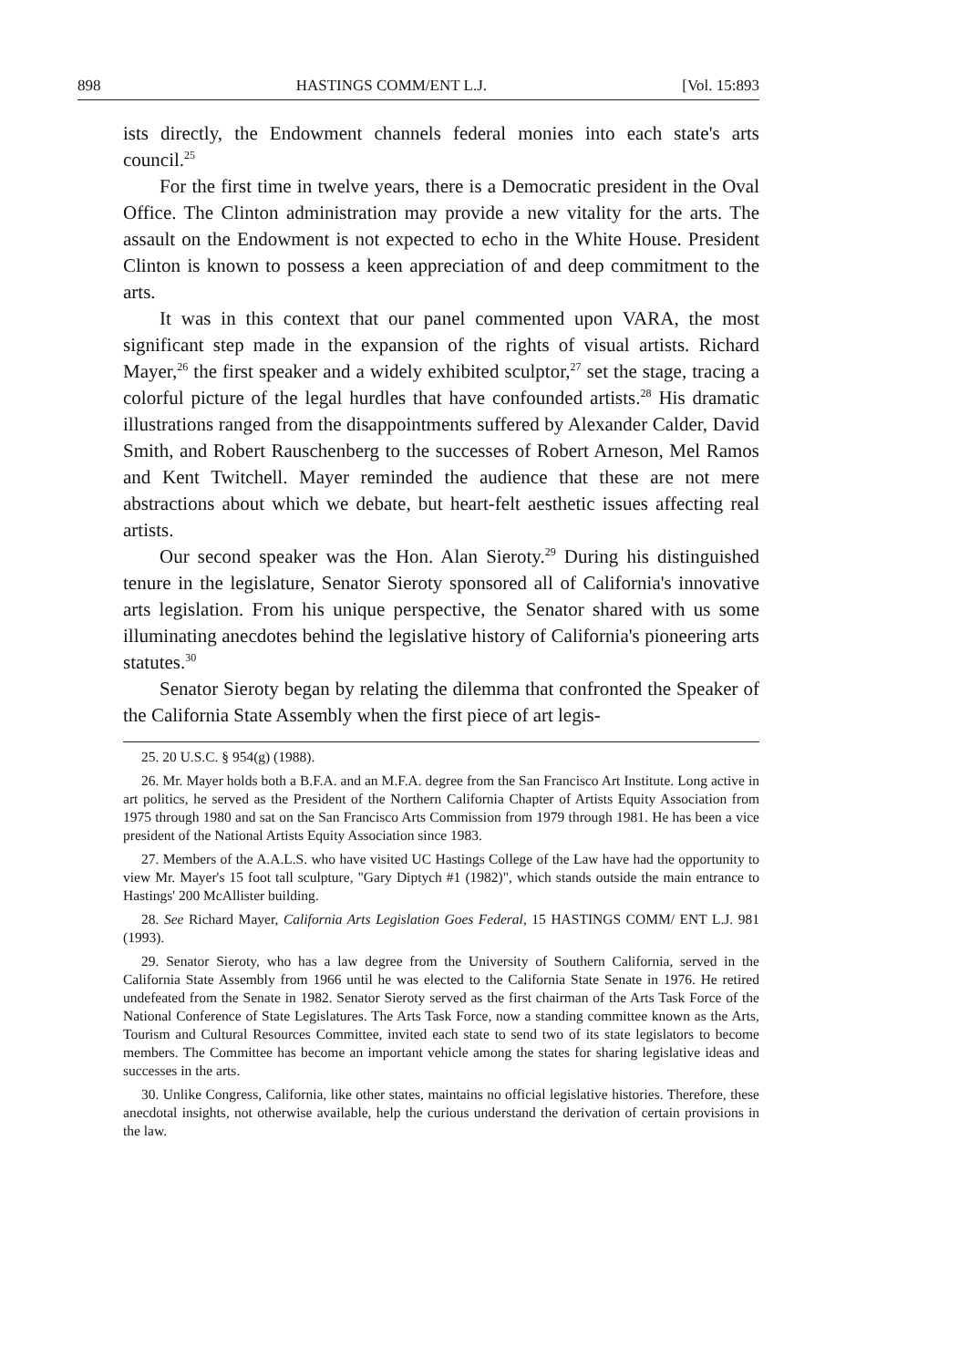898 HASTINGS COMM/ENT L.J. [Vol. 15:893
ists directly, the Endowment channels federal monies into each state's arts council.<sup>25</sup>
For the first time in twelve years, there is a Democratic president in the Oval Office. The Clinton administration may provide a new vitality for the arts. The assault on the Endowment is not expected to echo in the White House. President Clinton is known to possess a keen appreciation of and deep commitment to the arts.
It was in this context that our panel commented upon VARA, the most significant step made in the expansion of the rights of visual artists. Richard Mayer,<sup>26</sup> the first speaker and a widely exhibited sculptor,<sup>27</sup> set the stage, tracing a colorful picture of the legal hurdles that have confounded artists.<sup>28</sup> His dramatic illustrations ranged from the disappointments suffered by Alexander Calder, David Smith, and Robert Rauschenberg to the successes of Robert Arneson, Mel Ramos and Kent Twitchell. Mayer reminded the audience that these are not mere abstractions about which we debate, but heart-felt aesthetic issues affecting real artists.
Our second speaker was the Hon. Alan Sieroty.<sup>29</sup> During his distinguished tenure in the legislature, Senator Sieroty sponsored all of California's innovative arts legislation. From his unique perspective, the Senator shared with us some illuminating anecdotes behind the legislative history of California's pioneering arts statutes.<sup>30</sup>
Senator Sieroty began by relating the dilemma that confronted the Speaker of the California State Assembly when the first piece of art legis-
25. 20 U.S.C. § 954(g) (1988).
26. Mr. Mayer holds both a B.F.A. and an M.F.A. degree from the San Francisco Art Institute. Long active in art politics, he served as the President of the Northern California Chapter of Artists Equity Association from 1975 through 1980 and sat on the San Francisco Arts Commission from 1979 through 1981. He has been a vice president of the National Artists Equity Association since 1983.
27. Members of the A.A.L.S. who have visited UC Hastings College of the Law have had the opportunity to view Mr. Mayer's 15 foot tall sculpture, "Gary Diptych #1 (1982)", which stands outside the main entrance to Hastings' 200 McAllister building.
28. See Richard Mayer, California Arts Legislation Goes Federal, 15 HASTINGS COMM/ ENT L.J. 981 (1993).
29. Senator Sieroty, who has a law degree from the University of Southern California, served in the California State Assembly from 1966 until he was elected to the California State Senate in 1976. He retired undefeated from the Senate in 1982. Senator Sieroty served as the first chairman of the Arts Task Force of the National Conference of State Legislatures. The Arts Task Force, now a standing committee known as the Arts, Tourism and Cultural Resources Committee, invited each state to send two of its state legislators to become members. The Committee has become an important vehicle among the states for sharing legislative ideas and successes in the arts.
30. Unlike Congress, California, like other states, maintains no official legislative histories. Therefore, these anecdotal insights, not otherwise available, help the curious understand the derivation of certain provisions in the law.